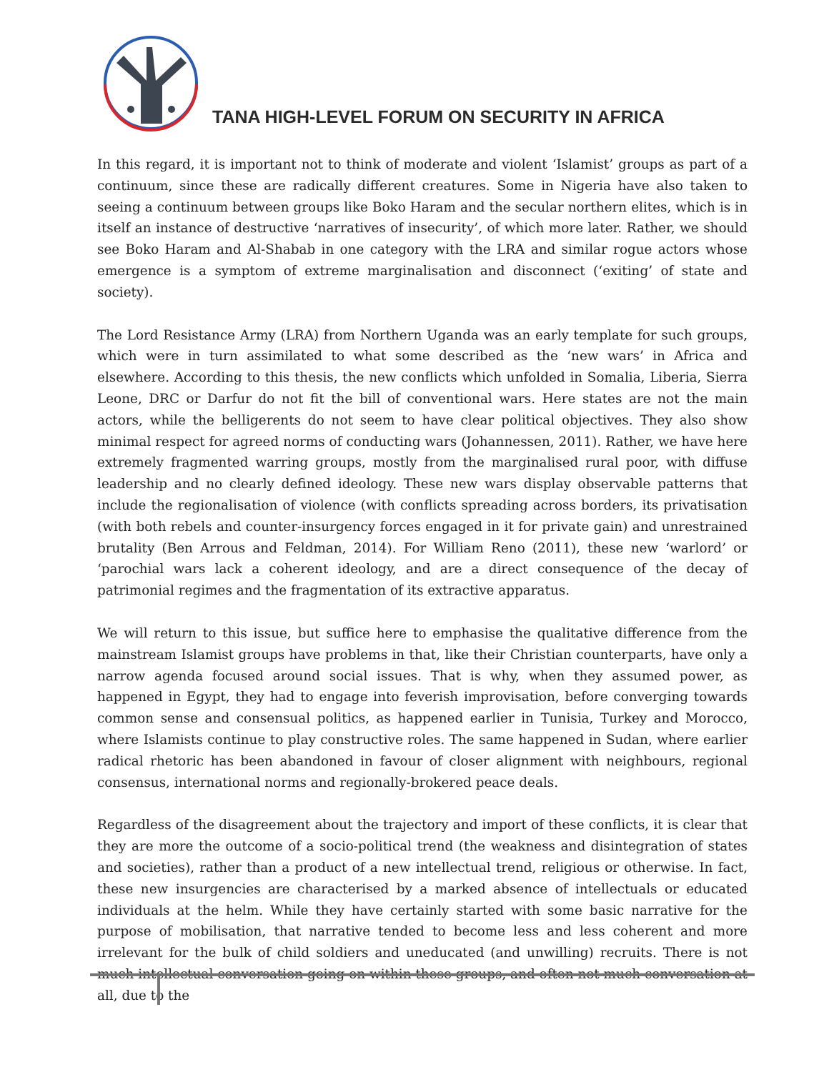TANA HIGH-LEVEL FORUM ON SECURITY IN AFRICA
In this regard, it is important not to think of moderate and violent ‘Islamist’ groups as part of a continuum, since these are radically different creatures. Some in Nigeria have also taken to seeing a continuum between groups like Boko Haram and the secular northern elites, which is in itself an instance of destructive ‘narratives of insecurity’, of which more later. Rather, we should see Boko Haram and Al-Shabab in one category with the LRA and similar rogue actors whose emergence is a symptom of extreme marginalisation and disconnect (‘exiting’ of state and society).
The Lord Resistance Army (LRA) from Northern Uganda was an early template for such groups, which were in turn assimilated to what some described as the ‘new wars’ in Africa and elsewhere. According to this thesis, the new conflicts which unfolded in Somalia, Liberia, Sierra Leone, DRC or Darfur do not fit the bill of conventional wars. Here states are not the main actors, while the belligerents do not seem to have clear political objectives. They also show minimal respect for agreed norms of conducting wars (Johannessen, 2011). Rather, we have here extremely fragmented warring groups, mostly from the marginalised rural poor, with diffuse leadership and no clearly defined ideology. These new wars display observable patterns that include the regionalisation of violence (with conflicts spreading across borders, its privatisation (with both rebels and counter-insurgency forces engaged in it for private gain) and unrestrained brutality (Ben Arrous and Feldman, 2014). For William Reno (2011), these new ‘warlord’ or ‘parochial wars lack a coherent ideology, and are a direct consequence of the decay of patrimonial regimes and the fragmentation of its extractive apparatus.
We will return to this issue, but suffice here to emphasise the qualitative difference from the mainstream Islamist groups have problems in that, like their Christian counterparts, have only a narrow agenda focused around social issues. That is why, when they assumed power, as happened in Egypt, they had to engage into feverish improvisation, before converging towards common sense and consensual politics, as happened earlier in Tunisia, Turkey and Morocco, where Islamists continue to play constructive roles. The same happened in Sudan, where earlier radical rhetoric has been abandoned in favour of closer alignment with neighbours, regional consensus, international norms and regionally-brokered peace deals.
Regardless of the disagreement about the trajectory and import of these conflicts, it is clear that they are more the outcome of a socio-political trend (the weakness and disintegration of states and societies), rather than a product of a new intellectual trend, religious or otherwise. In fact, these new insurgencies are characterised by a marked absence of intellectuals or educated individuals at the helm. While they have certainly started with some basic narrative for the purpose of mobilisation, that narrative tended to become less and less coherent and more irrelevant for the bulk of child soldiers and uneducated (and unwilling) recruits. There is not much intellectual conversation going on within these groups, and often not much conversation at all, due to the